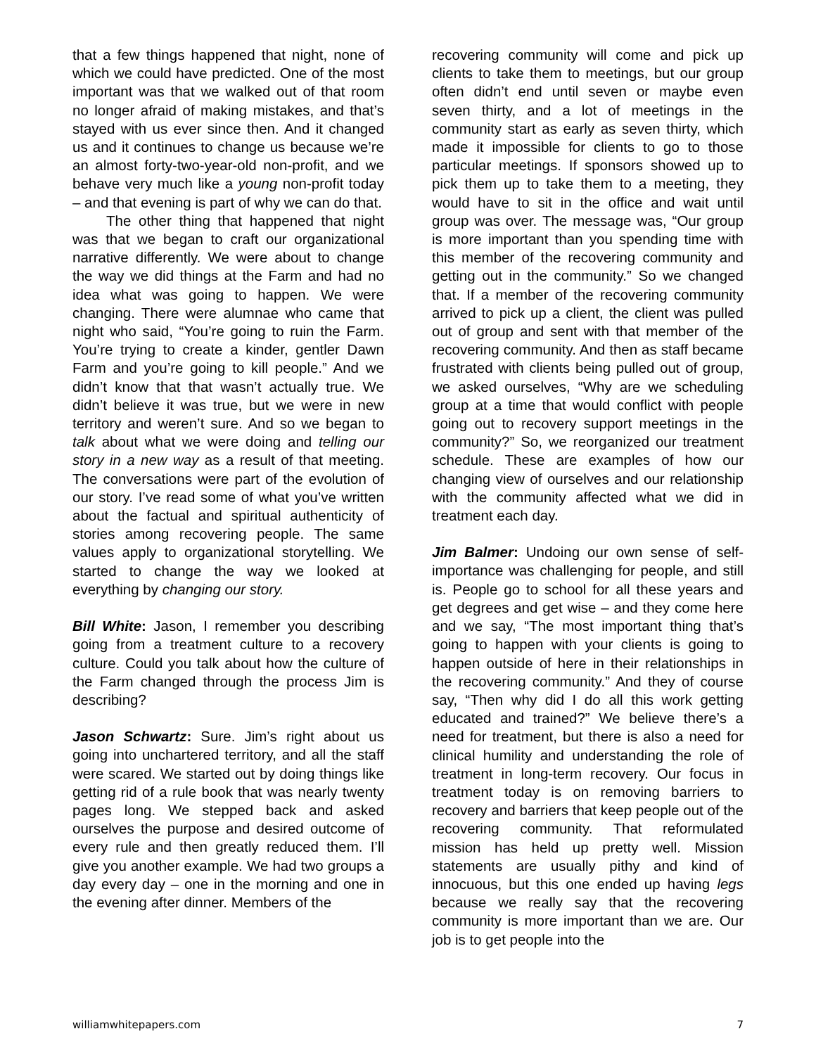that a few things happened that night, none of which we could have predicted. One of the most important was that we walked out of that room no longer afraid of making mistakes, and that’s stayed with us ever since then. And it changed us and it continues to change us because we’re an almost forty-two-year-old non-profit, and we behave very much like a young non-profit today – and that evening is part of why we can do that.
The other thing that happened that night was that we began to craft our organizational narrative differently. We were about to change the way we did things at the Farm and had no idea what was going to happen. We were changing. There were alumnae who came that night who said, “You’re going to ruin the Farm. You’re trying to create a kinder, gentler Dawn Farm and you’re going to kill people.” And we didn’t know that that wasn’t actually true. We didn’t believe it was true, but we were in new territory and weren’t sure. And so we began to talk about what we were doing and telling our story in a new way as a result of that meeting. The conversations were part of the evolution of our story. I’ve read some of what you’ve written about the factual and spiritual authenticity of stories among recovering people. The same values apply to organizational storytelling. We started to change the way we looked at everything by changing our story.
Bill White: Jason, I remember you describing going from a treatment culture to a recovery culture. Could you talk about how the culture of the Farm changed through the process Jim is describing?
Jason Schwartz: Sure. Jim’s right about us going into unchartered territory, and all the staff were scared. We started out by doing things like getting rid of a rule book that was nearly twenty pages long. We stepped back and asked ourselves the purpose and desired outcome of every rule and then greatly reduced them. I’ll give you another example. We had two groups a day every day – one in the morning and one in the evening after dinner. Members of the
recovering community will come and pick up clients to take them to meetings, but our group often didn’t end until seven or maybe even seven thirty, and a lot of meetings in the community start as early as seven thirty, which made it impossible for clients to go to those particular meetings. If sponsors showed up to pick them up to take them to a meeting, they would have to sit in the office and wait until group was over. The message was, “Our group is more important than you spending time with this member of the recovering community and getting out in the community.” So we changed that. If a member of the recovering community arrived to pick up a client, the client was pulled out of group and sent with that member of the recovering community. And then as staff became frustrated with clients being pulled out of group, we asked ourselves, “Why are we scheduling group at a time that would conflict with people going out to recovery support meetings in the community?” So, we reorganized our treatment schedule. These are examples of how our changing view of ourselves and our relationship with the community affected what we did in treatment each day.
Jim Balmer: Undoing our own sense of self-importance was challenging for people, and still is. People go to school for all these years and get degrees and get wise – and they come here and we say, “The most important thing that’s going to happen with your clients is going to happen outside of here in their relationships in the recovering community.” And they of course say, “Then why did I do all this work getting educated and trained?” We believe there’s a need for treatment, but there is also a need for clinical humility and understanding the role of treatment in long-term recovery. Our focus in treatment today is on removing barriers to recovery and barriers that keep people out of the recovering community. That reformulated mission has held up pretty well. Mission statements are usually pithy and kind of innocuous, but this one ended up having legs because we really say that the recovering community is more important than we are. Our job is to get people into the
williamwhitepapers.com 7